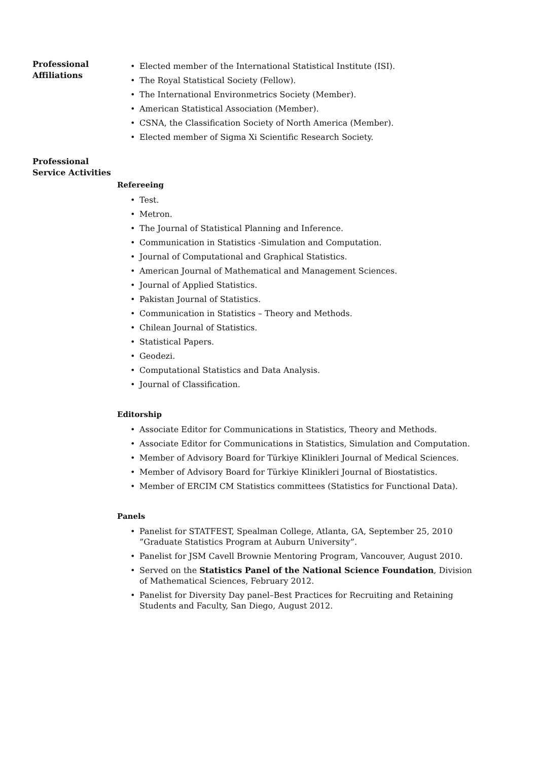Professional
Affiliations
• Elected member of the International Statistical Institute (ISI).
• The Royal Statistical Society (Fellow).
• The International Environmetrics Society (Member).
• American Statistical Association (Member).
• CSNA, the Classification Society of North America (Member).
• Elected member of Sigma Xi Scientific Research Society.
Professional
Service Activities
Refereeing
• Test.
• Metron.
• The Journal of Statistical Planning and Inference.
• Communication in Statistics -Simulation and Computation.
• Journal of Computational and Graphical Statistics.
• American Journal of Mathematical and Management Sciences.
• Journal of Applied Statistics.
• Pakistan Journal of Statistics.
• Communication in Statistics – Theory and Methods.
• Chilean Journal of Statistics.
• Statistical Papers.
• Geodezi.
• Computational Statistics and Data Analysis.
• Journal of Classification.
Editorship
• Associate Editor for Communications in Statistics, Theory and Methods.
• Associate Editor for Communications in Statistics, Simulation and Computation.
• Member of Advisory Board for Türkiye Klinikleri Journal of Medical Sciences.
• Member of Advisory Board for Türkiye Klinikleri Journal of Biostatistics.
• Member of ERCIM CM Statistics committees (Statistics for Functional Data).
Panels
• Panelist for STATFEST, Spealman College, Atlanta, GA, September 25, 2010 ”Graduate Statistics Program at Auburn University”.
• Panelist for JSM Cavell Brownie Mentoring Program, Vancouver, August 2010.
• Served on the Statistics Panel of the National Science Foundation, Division of Mathematical Sciences, February 2012.
• Panelist for Diversity Day panel–Best Practices for Recruiting and Retaining Students and Faculty, San Diego, August 2012.